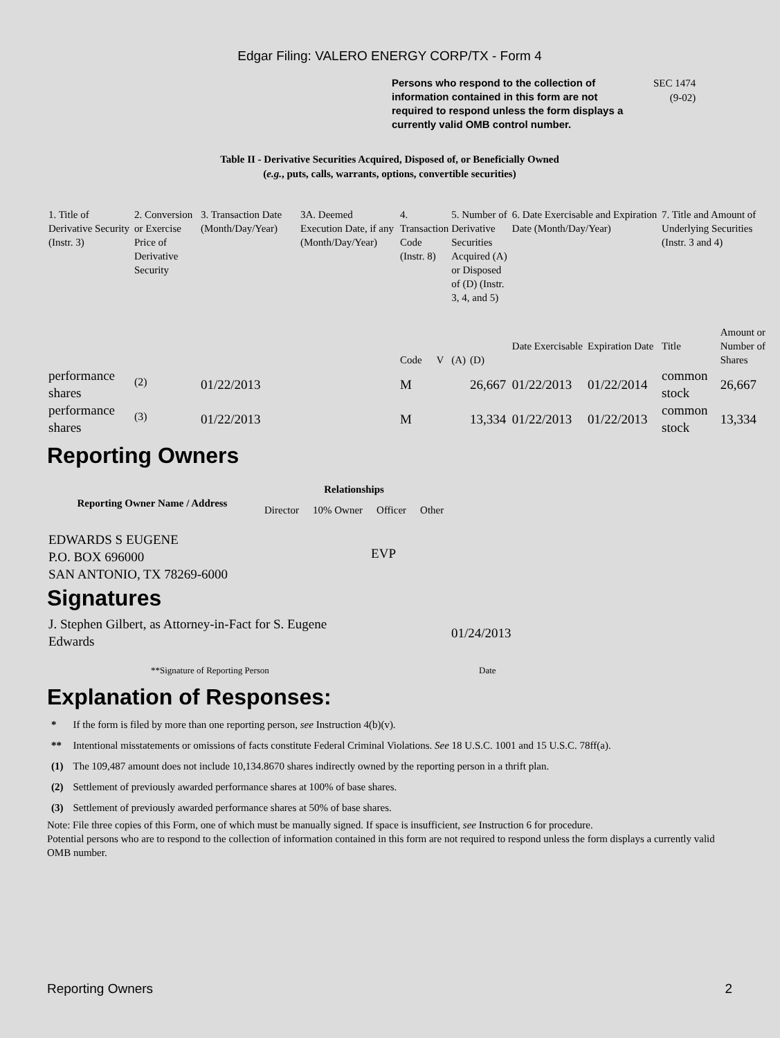Edgar Filing: VALERO ENERGY CORP/TX - Form 4
Persons who respond to the collection of information contained in this form are not required to respond unless the form displays a currently valid OMB control number. SEC 1474
(9-02)
Table II - Derivative Securities Acquired, Disposed of, or Beneficially Owned
(e.g., puts, calls, warrants, options, convertible securities)
| 1. Title of Derivative Security (Instr. 3) | 2. Conversion or Exercise Price of Derivative Security | 3. Transaction Date (Month/Day/Year) | 3A. Deemed Execution Date, if any (Month/Day/Year) | 4. Transaction Code (Instr. 8) | | 5. Number of Derivative Securities Acquired (A) or Disposed of (D) (Instr. 3, 4, and 5) | | 6. Date Exercisable and Expiration Date (Month/Day/Year) | | 7. Title and Amount of Underlying Securities (Instr. 3 and 4) | |
| | | | | Code | V | (A) | (D) | Date Exercisable | Expiration Date | Title | Amount or Number of Shares |
| performance shares | <sup>(2)</sup> | 01/22/2013 | | M | | | 26,667 | 01/22/2013 | 01/22/2014 | common stock | 26,667 |
| performance shares | <sup>(3)</sup> | 01/22/2013 | | M | | | 13,334 | 01/22/2013 | 01/22/2013 | common stock | 13,334 |
Reporting Owners
| Reporting Owner Name / Address | Relationships | | | |
| --- | --- | --- | --- | --- |
| | Director | 10% Owner | Officer | Other |
| EDWARDS S EUGENE P.O. BOX 696000 SAN ANTONIO, TX 78269-6000 | | | EVP | |
Signatures
| J. Stephen Gilbert, as Attorney-in-Fact for S. Eugene Edwards | 01/24/2013 |
| **Signature of Reporting Person | Date |
Explanation of Responses:
| * | If the form is filed by more than one reporting person, see Instruction 4(b)(v). |
| ** | Intentional misstatements or omissions of facts constitute Federal Criminal Violations. See 18 U.S.C. 1001 and 15 U.S.C. 78ff(a). |
| (1) | The 109,487 amount does not include 10,134.8670 shares indirectly owned by the reporting person in a thrift plan. |
| (2) | Settlement of previously awarded performance shares at 100% of base shares. |
| (3) | Settlement of previously awarded performance shares at 50% of base shares. |
Note: File three copies of this Form, one of which must be manually signed. If space is insufficient, see Instruction 6 for procedure.
Potential persons who are to respond to the collection of information contained in this form are not required to respond unless the form displays a currently valid OMB number.
Reporting Owners 2